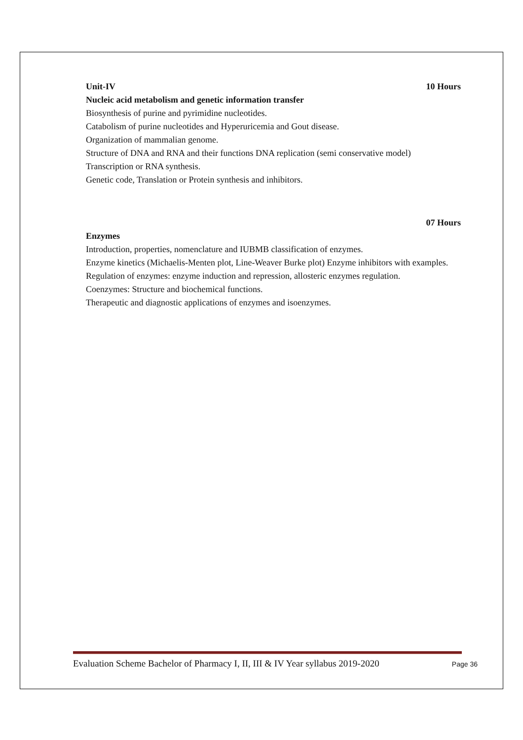Unit-IV 10 Hours
Nucleic acid metabolism and genetic information transfer
Biosynthesis of purine and pyrimidine nucleotides.
Catabolism of purine nucleotides and Hyperuricemia and Gout disease.
Organization of mammalian genome.
Structure of DNA and RNA and their functions DNA replication (semi conservative model)
Transcription or RNA synthesis.
Genetic code, Translation or Protein synthesis and inhibitors.
07 Hours
Enzymes
Introduction, properties, nomenclature and IUBMB classification of enzymes.
Enzyme kinetics (Michaelis-Menten plot, Line-Weaver Burke plot) Enzyme inhibitors with examples.
Regulation of enzymes: enzyme induction and repression, allosteric enzymes regulation.
Coenzymes: Structure and biochemical functions.
Therapeutic and diagnostic applications of enzymes and isoenzymes.
Evaluation Scheme Bachelor of Pharmacy I, II, III & IV Year syllabus 2019-2020 Page 36